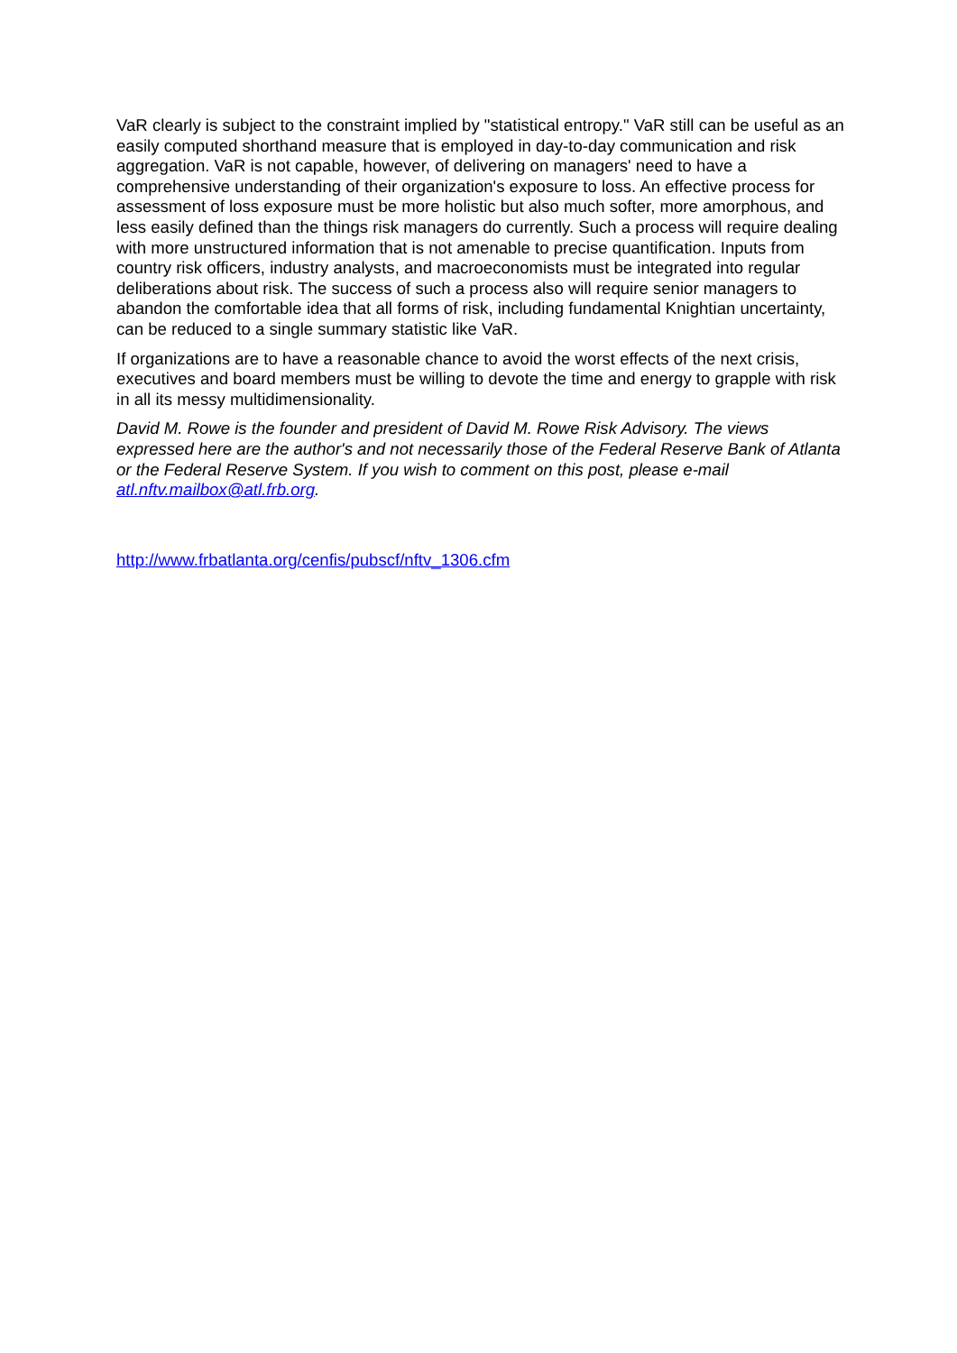VaR clearly is subject to the constraint implied by "statistical entropy." VaR still can be useful as an easily computed shorthand measure that is employed in day-to-day communication and risk aggregation. VaR is not capable, however, of delivering on managers' need to have a comprehensive understanding of their organization's exposure to loss. An effective process for assessment of loss exposure must be more holistic but also much softer, more amorphous, and less easily defined than the things risk managers do currently. Such a process will require dealing with more unstructured information that is not amenable to precise quantification. Inputs from country risk officers, industry analysts, and macroeconomists must be integrated into regular deliberations about risk. The success of such a process also will require senior managers to abandon the comfortable idea that all forms of risk, including fundamental Knightian uncertainty, can be reduced to a single summary statistic like VaR.
If organizations are to have a reasonable chance to avoid the worst effects of the next crisis, executives and board members must be willing to devote the time and energy to grapple with risk in all its messy multidimensionality.
David M. Rowe is the founder and president of David M. Rowe Risk Advisory. The views expressed here are the author's and not necessarily those of the Federal Reserve Bank of Atlanta or the Federal Reserve System. If you wish to comment on this post, please e-mail atl.nftv.mailbox@atl.frb.org.
http://www.frbatlanta.org/cenfis/pubscf/nftv_1306.cfm